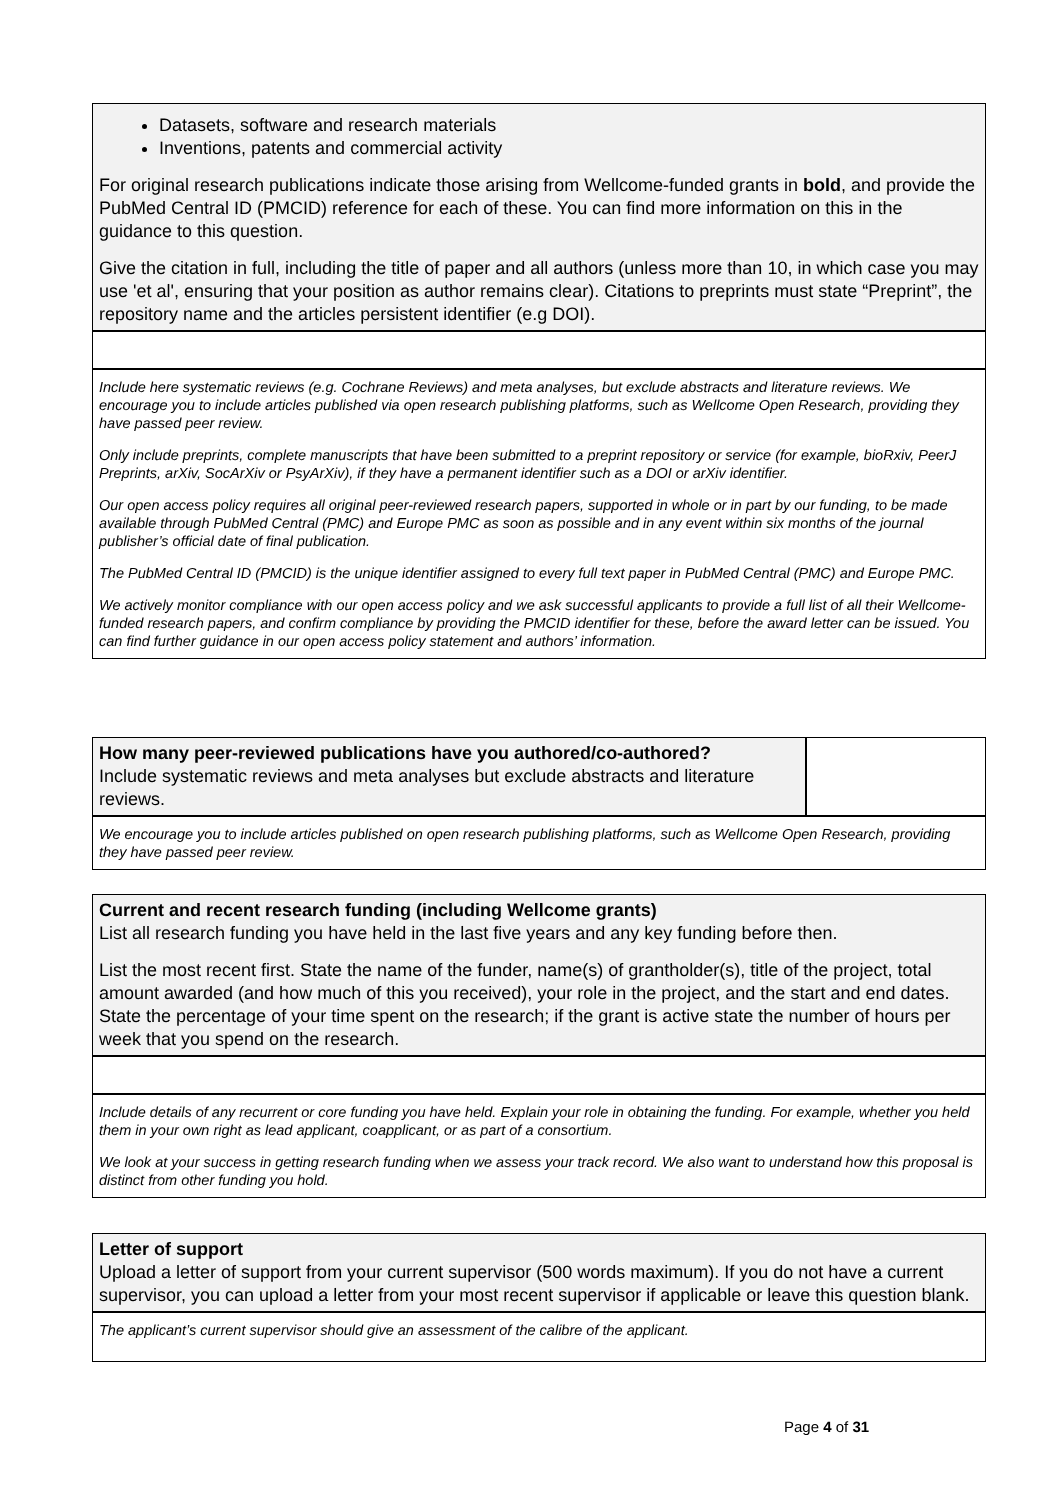Datasets, software and research materials
Inventions, patents and commercial activity
For original research publications indicate those arising from Wellcome-funded grants in bold, and provide the PubMed Central ID (PMCID) reference for each of these. You can find more information on this in the guidance to this question.
Give the citation in full, including the title of paper and all authors (unless more than 10, in which case you may use 'et al', ensuring that your position as author remains clear). Citations to preprints must state “Preprint”, the repository name and the articles persistent identifier (e.g DOI).
Include here systematic reviews (e.g. Cochrane Reviews) and meta analyses, but exclude abstracts and literature reviews. We encourage you to include articles published via open research publishing platforms, such as Wellcome Open Research, providing they have passed peer review.
Only include preprints, complete manuscripts that have been submitted to a preprint repository or service (for example, bioRxiv, PeerJ Preprints, arXiv, SocArXiv or PsyArXiv), if they have a permanent identifier such as a DOI or arXiv identifier.
Our open access policy requires all original peer-reviewed research papers, supported in whole or in part by our funding, to be made available through PubMed Central (PMC) and Europe PMC as soon as possible and in any event within six months of the journal publisher’s official date of final publication.
The PubMed Central ID (PMCID) is the unique identifier assigned to every full text paper in PubMed Central (PMC) and Europe PMC.
We actively monitor compliance with our open access policy and we ask successful applicants to provide a full list of all their Wellcome-funded research papers, and confirm compliance by providing the PMCID identifier for these, before the award letter can be issued. You can find further guidance in our open access policy statement and authors’ information.
How many peer-reviewed publications have you authored/co-authored?
Include systematic reviews and meta analyses but exclude abstracts and literature reviews.
We encourage you to include articles published on open research publishing platforms, such as Wellcome Open Research, providing they have passed peer review.
Current and recent research funding (including Wellcome grants)
List all research funding you have held in the last five years and any key funding before then.
List the most recent first. State the name of the funder, name(s) of grantholder(s), title of the project, total amount awarded (and how much of this you received), your role in the project, and the start and end dates. State the percentage of your time spent on the research; if the grant is active state the number of hours per week that you spend on the research.
Include details of any recurrent or core funding you have held. Explain your role in obtaining the funding. For example, whether you held them in your own right as lead applicant, coapplicant, or as part of a consortium.
We look at your success in getting research funding when we assess your track record. We also want to understand how this proposal is distinct from other funding you hold.
Letter of support
Upload a letter of support from your current supervisor (500 words maximum). If you do not have a current supervisor, you can upload a letter from your most recent supervisor if applicable or leave this question blank.
The applicant’s current supervisor should give an assessment of the calibre of the applicant.
Page 4 of 31